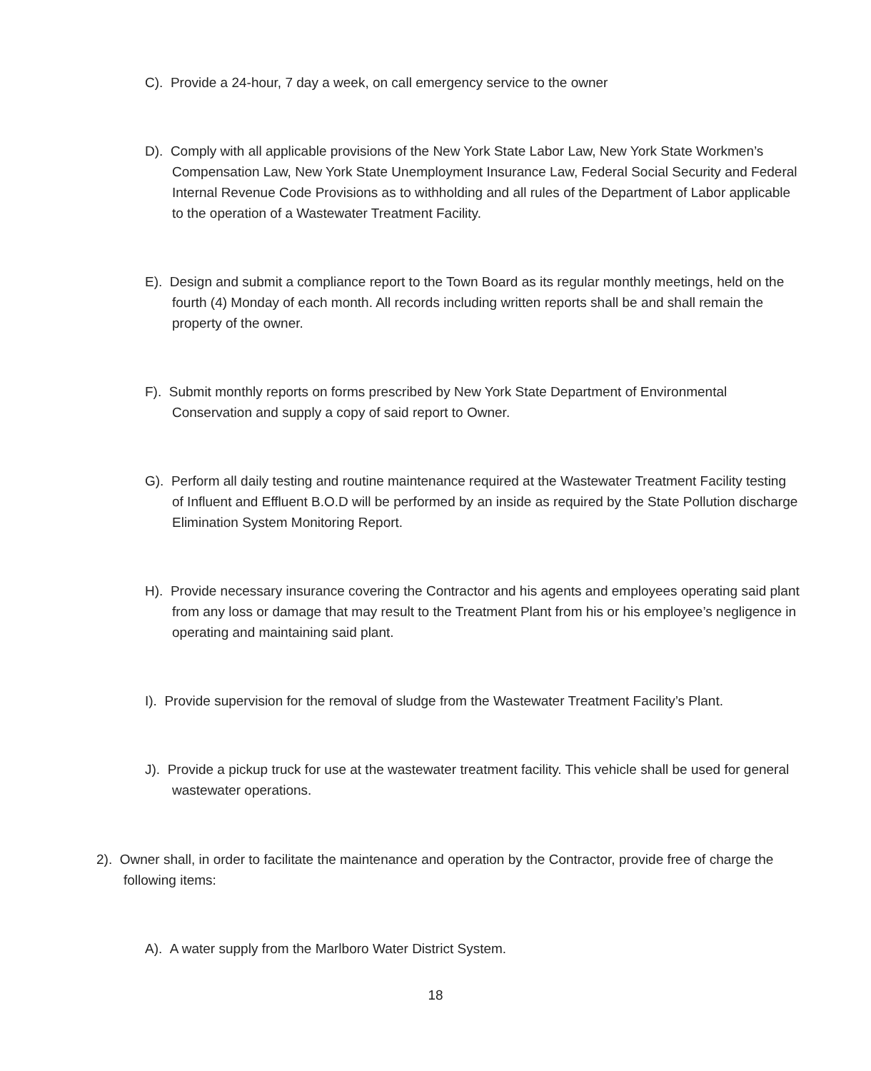C). Provide a 24-hour, 7 day a week, on call emergency service to the owner
D). Comply with all applicable provisions of the New York State Labor Law, New York State Workmen’s Compensation Law, New York State Unemployment Insurance Law, Federal Social Security and Federal Internal Revenue Code Provisions as to withholding and all rules of the Department of Labor applicable to the operation of a Wastewater Treatment Facility.
E). Design and submit a compliance report to the Town Board as its regular monthly meetings, held on the fourth (4) Monday of each month. All records including written reports shall be and shall remain the property of the owner.
F). Submit monthly reports on forms prescribed by New York State Department of Environmental Conservation and supply a copy of said report to Owner.
G). Perform all daily testing and routine maintenance required at the Wastewater Treatment Facility testing of Influent and Effluent B.O.D will be performed by an inside as required by the State Pollution discharge Elimination System Monitoring Report.
H). Provide necessary insurance covering the Contractor and his agents and employees operating said plant from any loss or damage that may result to the Treatment Plant from his or his employee’s negligence in operating and maintaining said plant.
I). Provide supervision for the removal of sludge from the Wastewater Treatment Facility’s Plant.
J). Provide a pickup truck for use at the wastewater treatment facility. This vehicle shall be used for general wastewater operations.
2). Owner shall, in order to facilitate the maintenance and operation by the Contractor, provide free of charge the following items:
A). A water supply from the Marlboro Water District System.
18